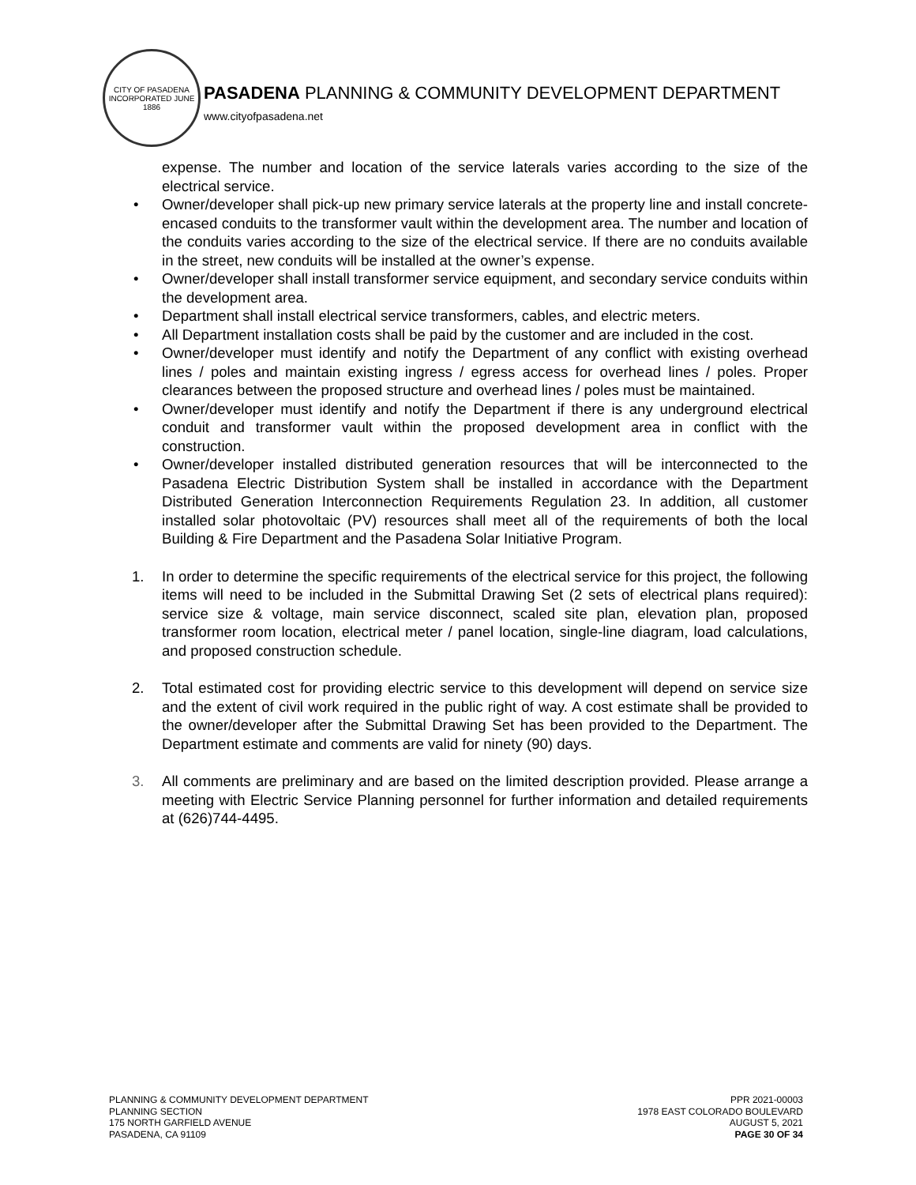CITY OF PASADENA
INCORPORATED JUNE 1886
PASADENA PLANNING & COMMUNITY DEVELOPMENT DEPARTMENT
www.cityofpasadena.net
expense. The number and location of the service laterals varies according to the size of the electrical service.
• Owner/developer shall pick-up new primary service laterals at the property line and install concrete-encased conduits to the transformer vault within the development area. The number and location of the conduits varies according to the size of the electrical service. If there are no conduits available in the street, new conduits will be installed at the owner’s expense.
• Owner/developer shall install transformer service equipment, and secondary service conduits within the development area.
• Department shall install electrical service transformers, cables, and electric meters.
• All Department installation costs shall be paid by the customer and are included in the cost.
• Owner/developer must identify and notify the Department of any conflict with existing overhead lines / poles and maintain existing ingress / egress access for overhead lines / poles. Proper clearances between the proposed structure and overhead lines / poles must be maintained.
• Owner/developer must identify and notify the Department if there is any underground electrical conduit and transformer vault within the proposed development area in conflict with the construction.
• Owner/developer installed distributed generation resources that will be interconnected to the Pasadena Electric Distribution System shall be installed in accordance with the Department Distributed Generation Interconnection Requirements Regulation 23. In addition, all customer installed solar photovoltaic (PV) resources shall meet all of the requirements of both the local Building & Fire Department and the Pasadena Solar Initiative Program.
1. In order to determine the specific requirements of the electrical service for this project, the following items will need to be included in the Submittal Drawing Set (2 sets of electrical plans required): service size & voltage, main service disconnect, scaled site plan, elevation plan, proposed transformer room location, electrical meter / panel location, single-line diagram, load calculations, and proposed construction schedule.
2. Total estimated cost for providing electric service to this development will depend on service size and the extent of civil work required in the public right of way. A cost estimate shall be provided to the owner/developer after the Submittal Drawing Set has been provided to the Department. The Department estimate and comments are valid for ninety (90) days.
3. All comments are preliminary and are based on the limited description provided. Please arrange a meeting with Electric Service Planning personnel for further information and detailed requirements at (626)744-4495.
PLANNING & COMMUNITY DEVELOPMENT DEPARTMENT
PLANNING SECTION
175 NORTH GARFIELD AVENUE
PASADENA, CA 91109
PPR 2021-00003
1978 EAST COLORADO BOULEVARD
AUGUST 5, 2021
PAGE 30 OF 34